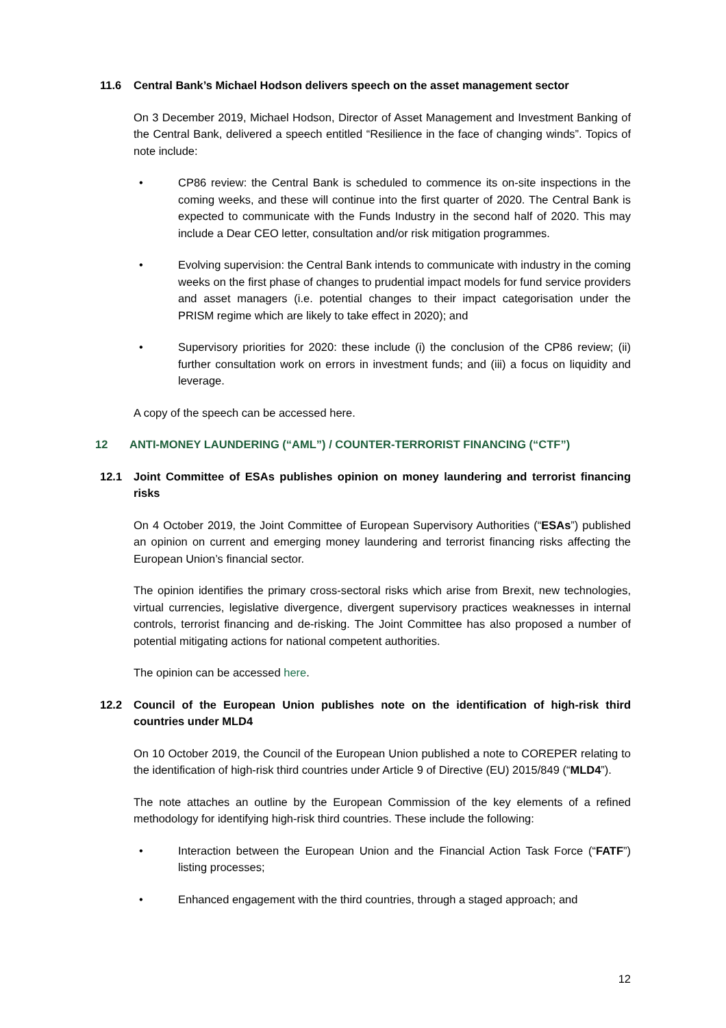11.6 Central Bank’s Michael Hodson delivers speech on the asset management sector
On 3 December 2019, Michael Hodson, Director of Asset Management and Investment Banking of the Central Bank, delivered a speech entitled “Resilience in the face of changing winds”. Topics of note include:
• CP86 review: the Central Bank is scheduled to commence its on-site inspections in the coming weeks, and these will continue into the first quarter of 2020. The Central Bank is expected to communicate with the Funds Industry in the second half of 2020. This may include a Dear CEO letter, consultation and/or risk mitigation programmes.
• Evolving supervision: the Central Bank intends to communicate with industry in the coming weeks on the first phase of changes to prudential impact models for fund service providers and asset managers (i.e. potential changes to their impact categorisation under the PRISM regime which are likely to take effect in 2020); and
• Supervisory priorities for 2020: these include (i) the conclusion of the CP86 review; (ii) further consultation work on errors in investment funds; and (iii) a focus on liquidity and leverage.
A copy of the speech can be accessed here.
12 ANTI-MONEY LAUNDERING (“AML”) / COUNTER-TERRORIST FINANCING (“CTF”)
12.1 Joint Committee of ESAs publishes opinion on money laundering and terrorist financing risks
On 4 October 2019, the Joint Committee of European Supervisory Authorities (“ESAs”) published an opinion on current and emerging money laundering and terrorist financing risks affecting the European Union’s financial sector.
The opinion identifies the primary cross-sectoral risks which arise from Brexit, new technologies, virtual currencies, legislative divergence, divergent supervisory practices weaknesses in internal controls, terrorist financing and de-risking. The Joint Committee has also proposed a number of potential mitigating actions for national competent authorities.
The opinion can be accessed here.
12.2 Council of the European Union publishes note on the identification of high-risk third countries under MLD4
On 10 October 2019, the Council of the European Union published a note to COREPER relating to the identification of high-risk third countries under Article 9 of Directive (EU) 2015/849 (“MLD4”).
The note attaches an outline by the European Commission of the key elements of a refined methodology for identifying high-risk third countries. These include the following:
• Interaction between the European Union and the Financial Action Task Force (“FATF”) listing processes;
• Enhanced engagement with the third countries, through a staged approach; and
12